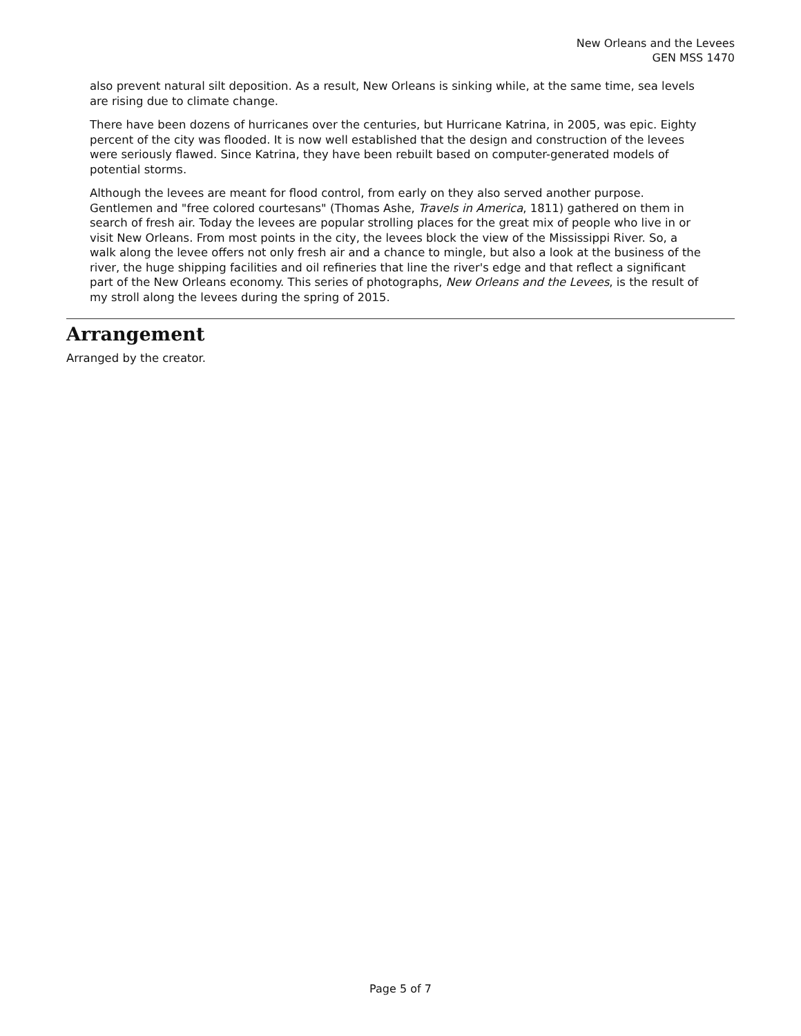New Orleans and the Levees
GEN MSS 1470
also prevent natural silt deposition. As a result, New Orleans is sinking while, at the same time, sea levels are rising due to climate change.
There have been dozens of hurricanes over the centuries, but Hurricane Katrina, in 2005, was epic. Eighty percent of the city was flooded. It is now well established that the design and construction of the levees were seriously flawed. Since Katrina, they have been rebuilt based on computer-generated models of potential storms.
Although the levees are meant for flood control, from early on they also served another purpose. Gentlemen and "free colored courtesans" (Thomas Ashe, Travels in America, 1811) gathered on them in search of fresh air. Today the levees are popular strolling places for the great mix of people who live in or visit New Orleans. From most points in the city, the levees block the view of the Mississippi River. So, a walk along the levee offers not only fresh air and a chance to mingle, but also a look at the business of the river, the huge shipping facilities and oil refineries that line the river's edge and that reflect a significant part of the New Orleans economy. This series of photographs, New Orleans and the Levees, is the result of my stroll along the levees during the spring of 2015.
Arrangement
Arranged by the creator.
Page 5 of 7